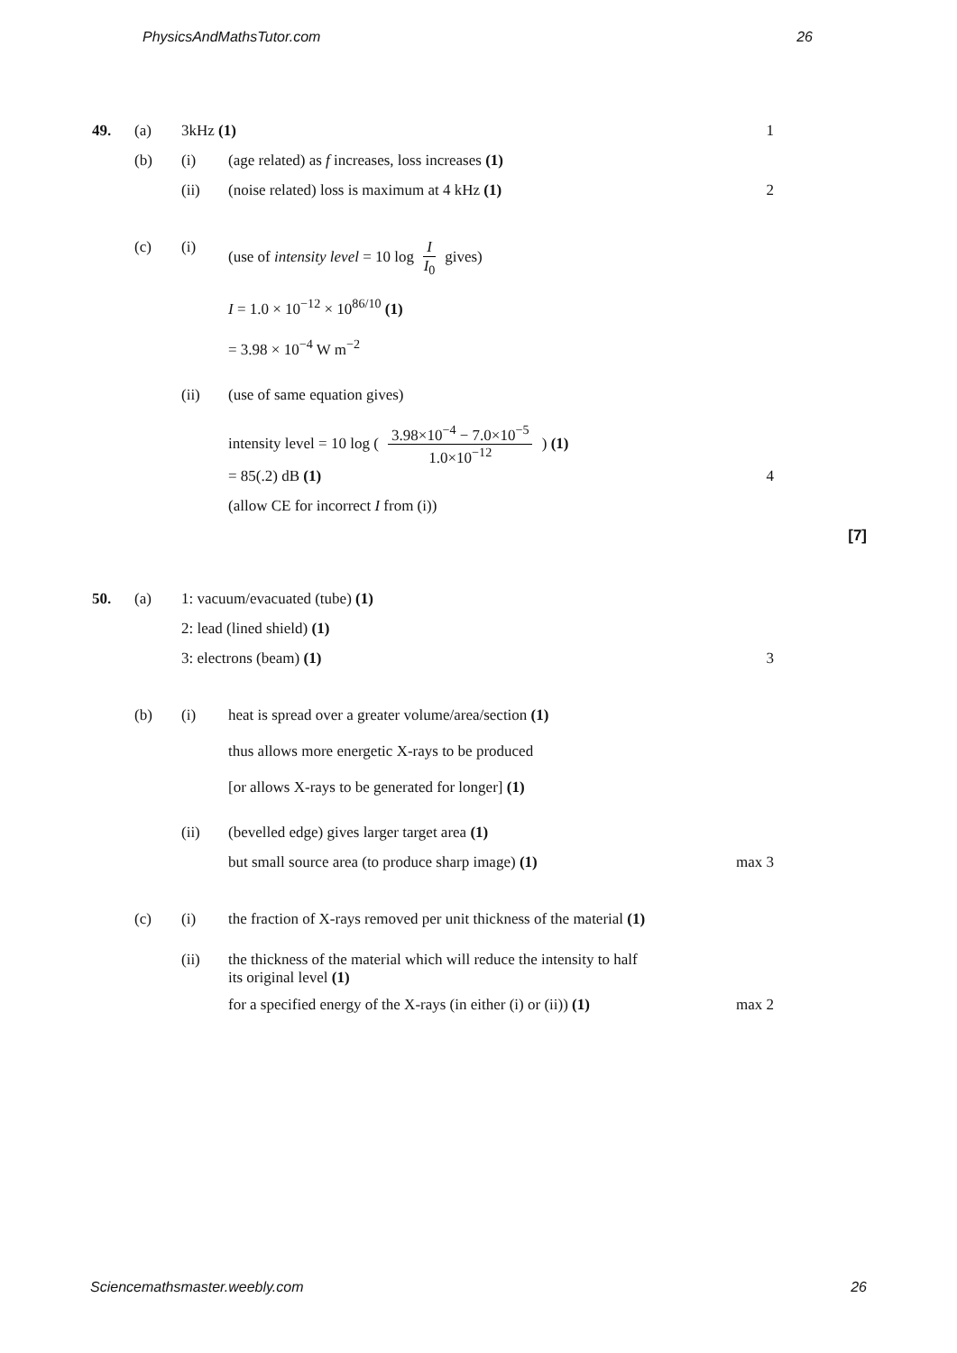PhysicsAndMathsTutor.com 26
49. (a) 3kHz (1) 1
(b) (i) (age related) as f increases, loss increases (1)
(ii) (noise related) loss is maximum at 4 kHz (1) 2
(c) (i) (use of intensity level = 10 log I I<sub>0</sub> gives)
I = 1.0 × 10<sup>−12</sup> × 10<sup>86/10</sup> (1)
= 3.98 × 10<sup>−4</sup> W m<sup>−2</sup>
(ii) (use of same equation gives)
intensity level = 10 log ( 3.98×10<sup>−4</sup> − 7.0×10<sup>−5</sup> 1.0×10<sup>−12</sup> ) (1)
= 85(.2) dB (1) 4
(allow CE for incorrect I from (i))
[7]
50. (a) 1: vacuum/evacuated (tube) (1)
2: lead (lined shield) (1)
3: electrons (beam) (1) 3
(b) (i) heat is spread over a greater volume/area/section (1)
thus allows more energetic X-rays to be produced
[or allows X-rays to be generated for longer] (1)
(ii) (bevelled edge) gives larger target area (1)
but small source area (to produce sharp image) (1) max 3
(c) (i) the fraction of X-rays removed per unit thickness of the material (1)
(ii) the thickness of the material which will reduce the intensity to half its original level (1)
for a specified energy of the X-rays (in either (i) or (ii)) (1)
max 2
Sciencemathsmaster.weebly.com 26